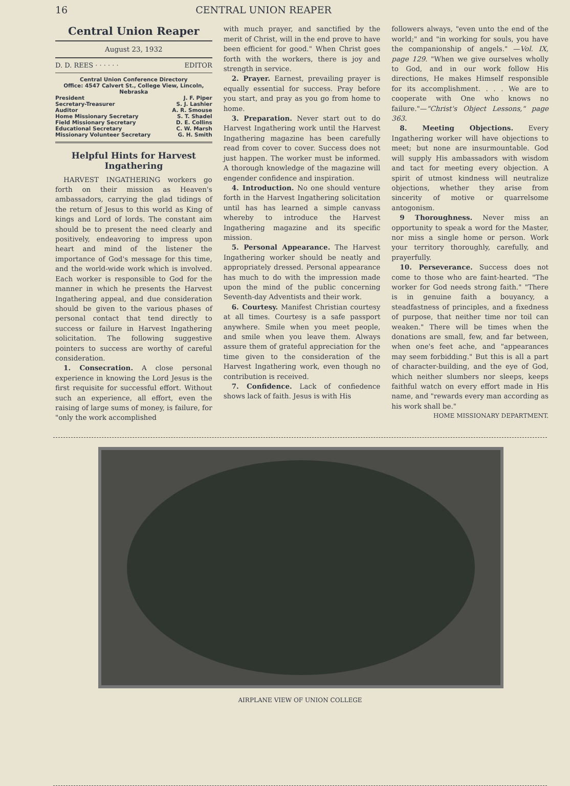16 CENTRAL UNION REAPER
Central Union Reaper
August 23, 1932
D. D. REES · · · · · · EDITOR
Central Union Conference Directory
Office: 4547 Calvert St., College View, Lincoln, Nebraska
President J. F. Piper
Secretary-Treasurer S. J. Lashier
Auditor A. R. Smouse
Home Missionary Secretary S. T. Shadel
Field Missionary Secretary D. E. Collins
Educational Secretary C. W. Marsh
Missionary Volunteer Secretary G. H. Smith
Helpful Hints for Harvest Ingathering
HARVEST INGATHERING workers go forth on their mission as Heaven's ambassadors, carrying the glad tidings of the return of Jesus to this world as King of kings and Lord of lords. The constant aim should be to present the need clearly and positively, endeavoring to impress upon heart and mind of the listener the importance of God's message for this time, and the world-wide work which is involved. Each worker is responsible to God for the manner in which he presents the Harvest Ingathering appeal, and due consideration should be given to the various phases of personal contact that tend directly to success or failure in Harvest Ingathering solicitation. The following suggestive pointers to success are worthy of careful consideration.
1. Consecration. A close personal experience in knowing the Lord Jesus is the first requisite for successful effort. Without such an experience, all effort, even the raising of large sums of money, is failure, for "only the work accomplished
with much prayer, and sanctified by the merit of Christ, will in the end prove to have been efficient for good." When Christ goes forth with the workers, there is joy and strength in service.
2. Prayer. Earnest, prevailing prayer is equally essential for success. Pray before you start, and pray as you go from home to home.
3. Preparation. Never start out to do Harvest Ingathering work until the Harvest Ingathering magazine has been carefully read from cover to cover. Success does not just happen. The worker must be informed. A thorough knowledge of the magazine will engender confidence and inspiration.
4. Introduction. No one should venture forth in the Harvest Ingathering solicitation until has has learned a simple canvass whereby to introduce the Harvest Ingathering magazine and its specific mission.
5. Personal Appearance. The Harvest Ingathering worker should be neatly and appropriately dressed. Personal appearance has much to do with the impression made upon the mind of the public concerning Seventh-day Adventists and their work.
6. Courtesy. Manifest Christian courtesy at all times. Courtesy is a safe passport anywhere. Smile when you meet people, and smile when you leave them. Always assure them of grateful appreciation for the time given to the consideration of the Harvest Ingathering work, even though no contribution is received.
7. Confidence. Lack of confiedence shows lack of faith. Jesus is with His
followers always, "even unto the end of the world;" and "in working for souls, you have the companionship of angels." —Vol. IX, page 129. "When we give ourselves wholly to God, and in our work follow His directions, He makes Himself responsible for its accomplishment. . . . We are to cooperate with One who knows no failure."—"Christ's Object Lessons," page 363.
8. Meeting Objections. Every Ingathering worker will have objections to meet; but none are insurmountable. God will supply His ambassadors with wisdom and tact for meeting every objection. A spirit of utmost kindness will neutralize objections, whether they arise from sincerity of motive or quarrelsome antogonism.
9 Thoroughness. Never miss an opportunity to speak a word for the Master, nor miss a single home or person. Work your territory thoroughly, carefully, and prayerfully.
10. Perseverance. Success does not come to those who are faint-hearted. "The worker for God needs strong faith." "There is in genuine faith a bouyancy, a steadfastness of principles, and a fixedness of purpose, that neither time nor toil can weaken." There will be times when the donations are small, few, and far between, when one's feet ache, and "appearances may seem forbidding." But this is all a part of character-building, and the eye of God, which neither slumbers nor sleeps, keeps faithful watch on every effort made in His name, and "rewards every man according as his work shall be."
HOME MISSIONARY DEPARTMENT.
AIRPLANE VIEW OF UNION COLLEGE